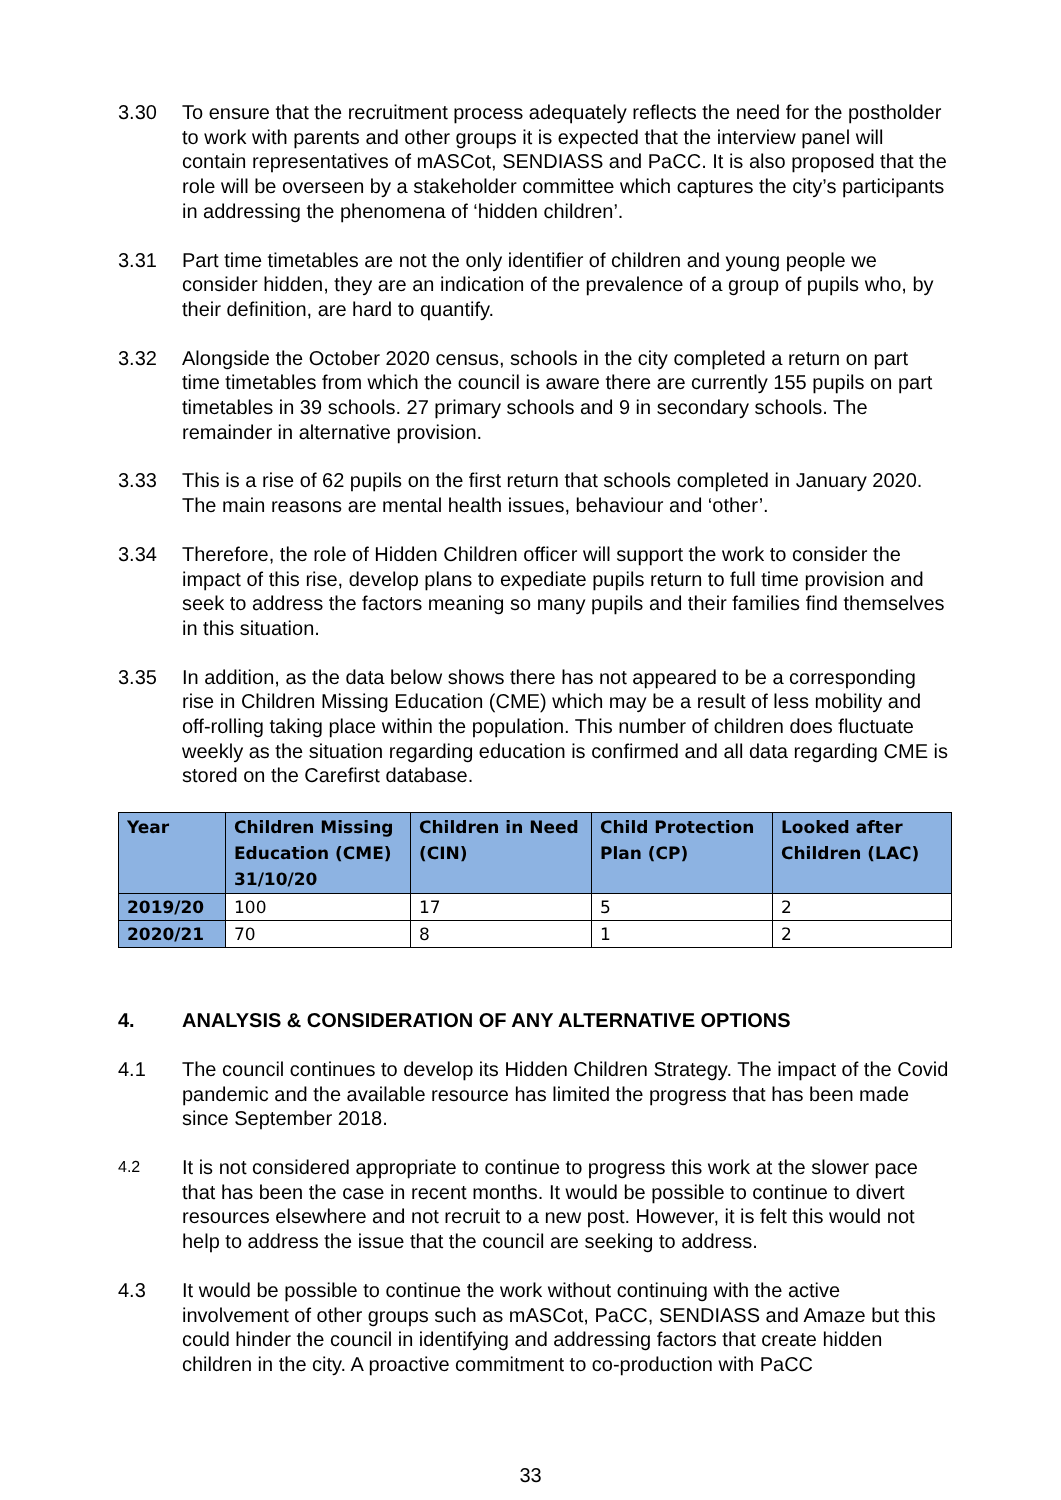3.30 To ensure that the recruitment process adequately reflects the need for the postholder to work with parents and other groups it is expected that the interview panel will contain representatives of mASCot, SENDIASS and PaCC. It is also proposed that the role will be overseen by a stakeholder committee which captures the city’s participants in addressing the phenomena of ‘hidden children’.
3.31 Part time timetables are not the only identifier of children and young people we consider hidden, they are an indication of the prevalence of a group of pupils who, by their definition, are hard to quantify.
3.32 Alongside the October 2020 census, schools in the city completed a return on part time timetables from which the council is aware there are currently 155 pupils on part timetables in 39 schools. 27 primary schools and 9 in secondary schools. The remainder in alternative provision.
3.33 This is a rise of 62 pupils on the first return that schools completed in January 2020. The main reasons are mental health issues, behaviour and ‘other’.
3.34 Therefore, the role of Hidden Children officer will support the work to consider the impact of this rise, develop plans to expediate pupils return to full time provision and seek to address the factors meaning so many pupils and their families find themselves in this situation.
3.35 In addition, as the data below shows there has not appeared to be a corresponding rise in Children Missing Education (CME) which may be a result of less mobility and off-rolling taking place within the population. This number of children does fluctuate weekly as the situation regarding education is confirmed and all data regarding CME is stored on the Carefirst database.
| Year | Children Missing Education (CME) 31/10/20 | Children in Need (CIN) | Child Protection Plan (CP) | Looked after Children (LAC) |
| --- | --- | --- | --- | --- |
| 2019/20 | 100 | 17 | 5 | 2 |
| 2020/21 | 70 | 8 | 1 | 2 |
4. ANALYSIS & CONSIDERATION OF ANY ALTERNATIVE OPTIONS
4.1 The council continues to develop its Hidden Children Strategy. The impact of the Covid pandemic and the available resource has limited the progress that has been made since September 2018.
4.2
It is not considered appropriate to continue to progress this work at the slower pace that has been the case in recent months. It would be possible to continue to divert resources elsewhere and not recruit to a new post. However, it is felt this would not help to address the issue that the council are seeking to address.
4.3 It would be possible to continue the work without continuing with the active involvement of other groups such as mASCot, PaCC, SENDIASS and Amaze but this could hinder the council in identifying and addressing factors that create hidden children in the city. A proactive commitment to co-production with PaCC
33